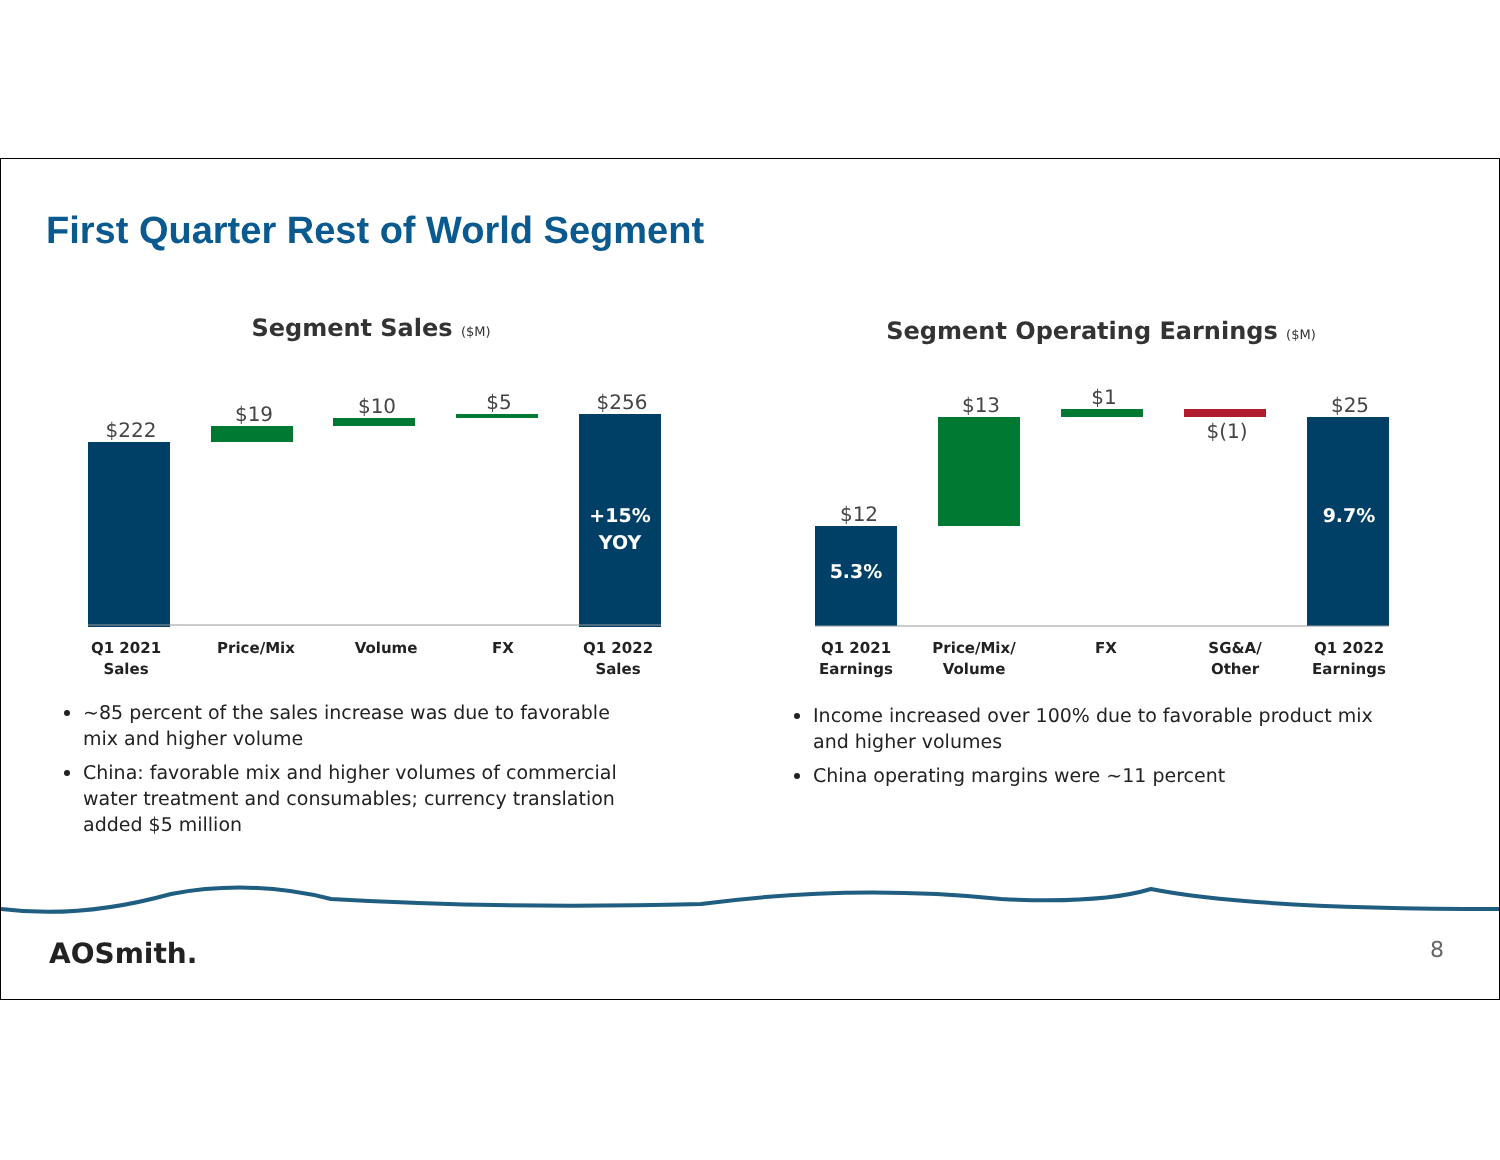First Quarter Rest of World Segment
Segment Sales ($M)
$222
$19
$10
$5
$256
+15%
YOY
Q1 2021
Sales
Price/Mix
Volume
FX
Q1 2022
Sales
~85 percent of the sales increase was due to favorable mix and higher volume
China: favorable mix and higher volumes of commercial water treatment and consumables; currency translation added $5 million
Segment Operating Earnings ($M)
$12
$13
$1
$(1)
$25
5.3%
9.7%
Q1 2021
Earnings
Price/Mix/
Volume
FX
SG&A/
Other
Q1 2022
Earnings
Income increased over 100% due to favorable product mix and higher volumes
China operating margins were ~11 percent
AOSmith. 8